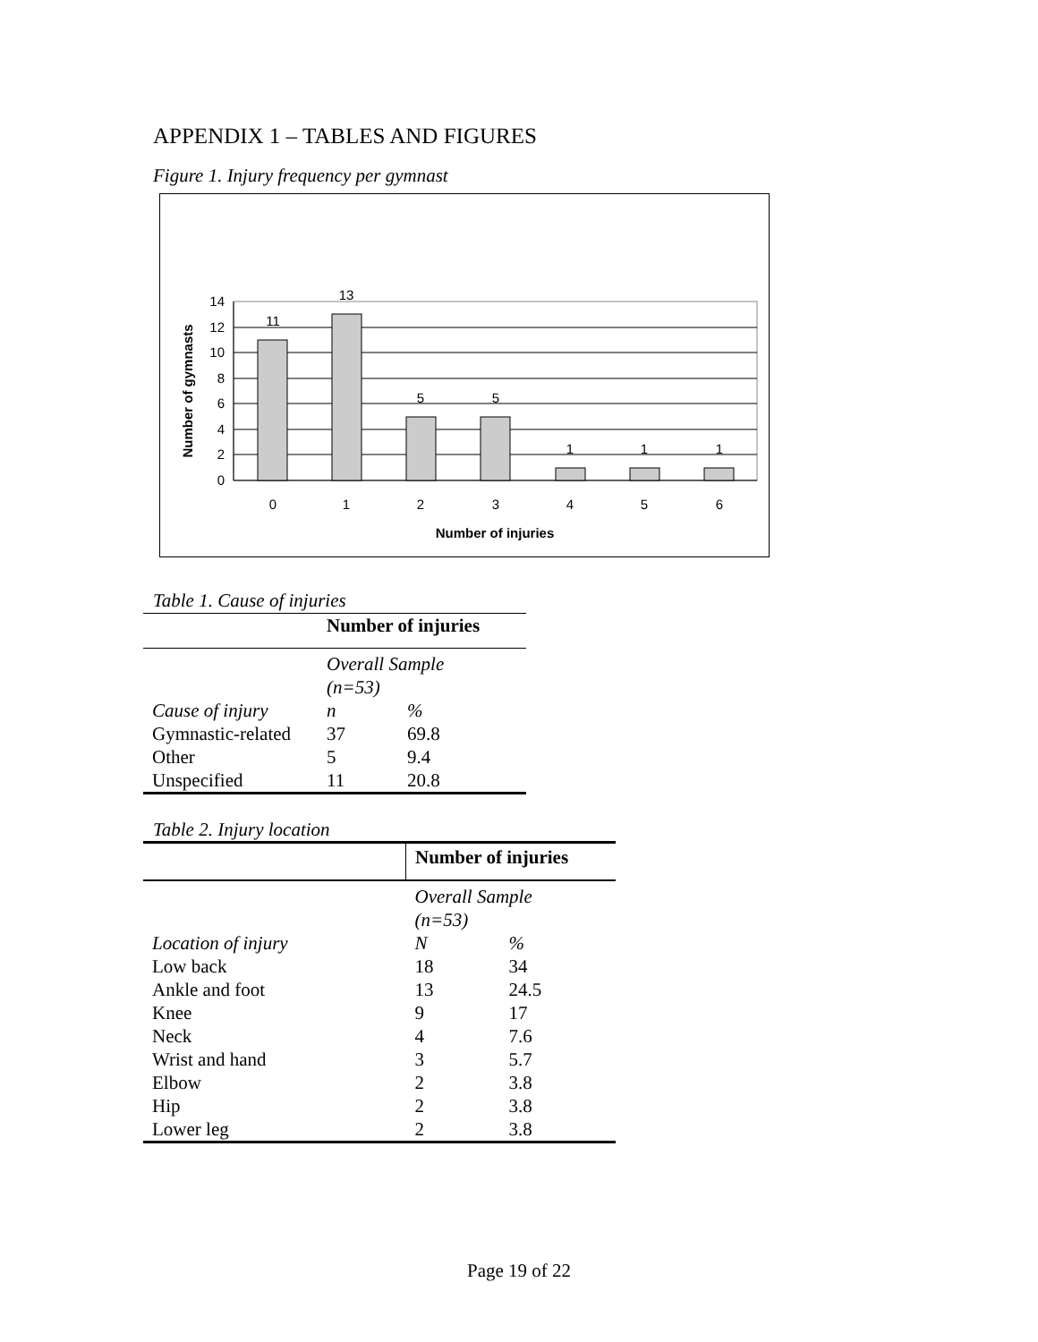APPENDIX 1 – TABLES AND FIGURES
Figure 1. Injury frequency per gymnast
0
2
4
6
8
10
12
14
11
13
5
5
1
1
1
0
1
2
3
4
5
6
Number of injuries
Number of gymnasts
Table 1. Cause of injuries
| | Number of injuries | |
| --- | --- | --- |
| | Overall Sample (n=53) | |
| Cause of injury | n | % |
| Gymnastic-related | 37 | 69.8 |
| Other | 5 | 9.4 |
| Unspecified | 11 | 20.8 |
Table 2. Injury location
| | Number of injuries | |
| --- | --- | --- |
| | Overall Sample (n=53) | |
| Location of injury | N | % |
| Low back | 18 | 34 |
| Ankle and foot | 13 | 24.5 |
| Knee | 9 | 17 |
| Neck | 4 | 7.6 |
| Wrist and hand | 3 | 5.7 |
| Elbow | 2 | 3.8 |
| Hip | 2 | 3.8 |
| Lower leg | 2 | 3.8 |
Page 19 of 22